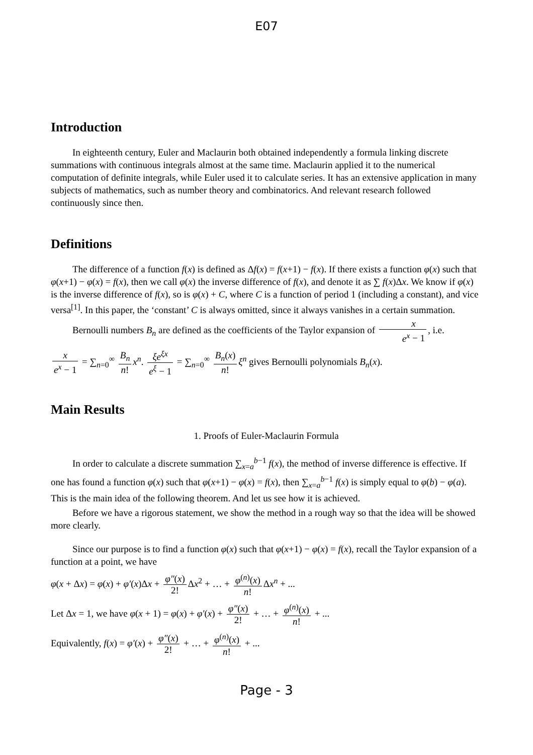E07
Introduction
In eighteenth century, Euler and Maclaurin both obtained independently a formula linking discrete summations with continuous integrals almost at the same time. Maclaurin applied it to the numerical computation of definite integrals, while Euler used it to calculate series. It has an extensive application in many subjects of mathematics, such as number theory and combinatorics. And relevant research followed continuously since then.
Definitions
The difference of a function f(x) is defined as Δf(x) = f(x+1) − f(x). If there exists a function φ(x) such that φ(x+1) − φ(x) = f(x), then we call φ(x) the inverse difference of f(x), and denote it as ∑ f(x)Δx. We know if φ(x) is the inverse difference of f(x), so is φ(x) + C, where C is a function of period 1 (including a constant), and vice versa<sup>[1]</sup>. In this paper, the ‘constant’ C is always omitted, since it always vanishes in a certain summation.
Bernoulli numbers B<sub>n</sub> are defined as the coefficients of the Taylor expansion of x e<sup>x</sup> − 1, i.e.
x e<sup>x</sup> − 1 = ∑<sub>n=0</sub><sup>∞</sup> B<sub>n</sub> n! x<sup>n</sup>. ξe<sup>ξx</sup> e<sup>ξ</sup> − 1 = ∑<sub>n=0</sub><sup>∞</sup> B<sub>n</sub>(x) n! ξ<sup>n</sup> gives Bernoulli polynomials B<sub>n</sub>(x).
Main Results
1. Proofs of Euler-Maclaurin Formula
In order to calculate a discrete summation ∑<sub>x=a</sub><sup>b−1</sup> f(x), the method of inverse difference is effective. If one has found a function φ(x) such that φ(x+1) − φ(x) = f(x), then ∑<sub>x=a</sub><sup>b−1</sup> f(x) is simply equal to φ(b) − φ(a). This is the main idea of the following theorem. And let us see how it is achieved.
Before we have a rigorous statement, we show the method in a rough way so that the idea will be showed more clearly.
Since our purpose is to find a function φ(x) such that φ(x+1) − φ(x) = f(x), recall the Taylor expansion of a function at a point, we have
φ(x + Δx) = φ(x) + φ′(x)Δx + φ″(x) 2! Δx<sup>2</sup> + … + φ<sup>(n)</sup>(x) n! Δx<sup>n</sup> + ...
Let Δx = 1, we have φ(x + 1) = φ(x) + φ′(x) + φ″(x) 2! + … + φ<sup>(n)</sup>(x) n! + ...
Equivalently, f(x) = φ′(x) + φ″(x) 2! + … + φ<sup>(n)</sup>(x) n! + ...
Page - 3